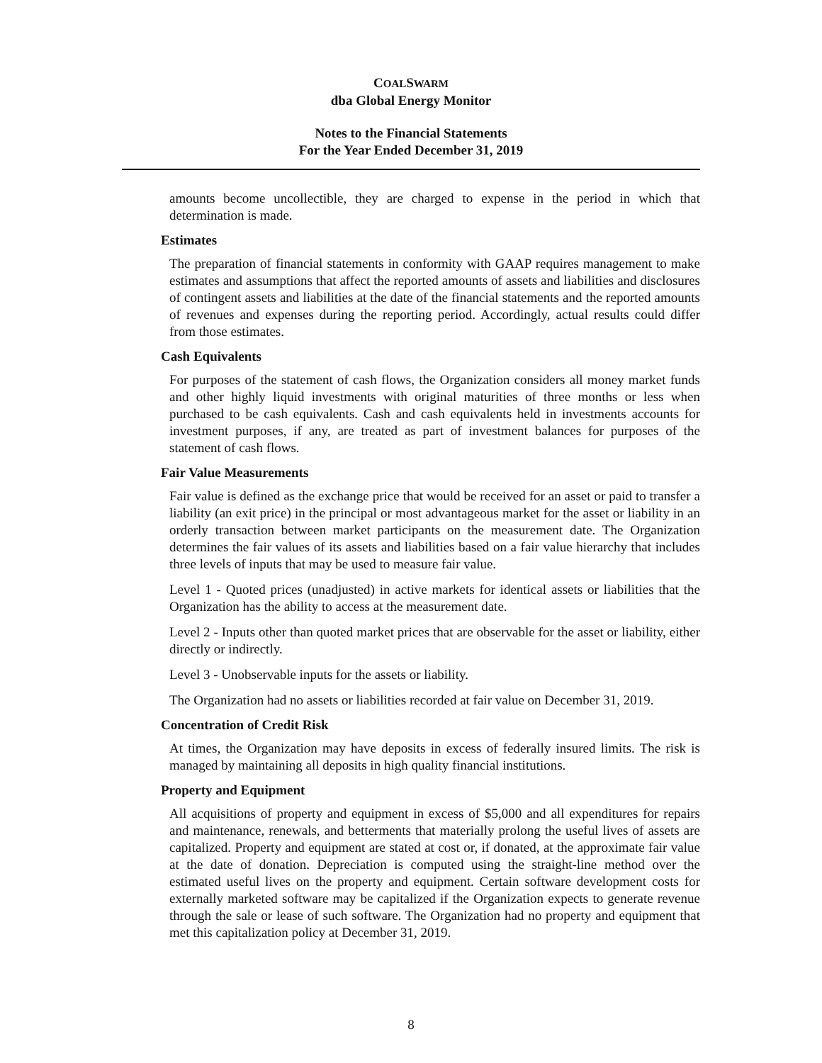COALSWARM
dba Global Energy Monitor
Notes to the Financial Statements
For the Year Ended December 31, 2019
amounts become uncollectible, they are charged to expense in the period in which that determination is made.
Estimates
The preparation of financial statements in conformity with GAAP requires management to make estimates and assumptions that affect the reported amounts of assets and liabilities and disclosures of contingent assets and liabilities at the date of the financial statements and the reported amounts of revenues and expenses during the reporting period. Accordingly, actual results could differ from those estimates.
Cash Equivalents
For purposes of the statement of cash flows, the Organization considers all money market funds and other highly liquid investments with original maturities of three months or less when purchased to be cash equivalents. Cash and cash equivalents held in investments accounts for investment purposes, if any, are treated as part of investment balances for purposes of the statement of cash flows.
Fair Value Measurements
Fair value is defined as the exchange price that would be received for an asset or paid to transfer a liability (an exit price) in the principal or most advantageous market for the asset or liability in an orderly transaction between market participants on the measurement date. The Organization determines the fair values of its assets and liabilities based on a fair value hierarchy that includes three levels of inputs that may be used to measure fair value.
Level 1 - Quoted prices (unadjusted) in active markets for identical assets or liabilities that the Organization has the ability to access at the measurement date.
Level 2 - Inputs other than quoted market prices that are observable for the asset or liability, either directly or indirectly.
Level 3 - Unobservable inputs for the assets or liability.
The Organization had no assets or liabilities recorded at fair value on December 31, 2019.
Concentration of Credit Risk
At times, the Organization may have deposits in excess of federally insured limits. The risk is managed by maintaining all deposits in high quality financial institutions.
Property and Equipment
All acquisitions of property and equipment in excess of $5,000 and all expenditures for repairs and maintenance, renewals, and betterments that materially prolong the useful lives of assets are capitalized. Property and equipment are stated at cost or, if donated, at the approximate fair value at the date of donation. Depreciation is computed using the straight-line method over the estimated useful lives on the property and equipment. Certain software development costs for externally marketed software may be capitalized if the Organization expects to generate revenue through the sale or lease of such software. The Organization had no property and equipment that met this capitalization policy at December 31, 2019.
8